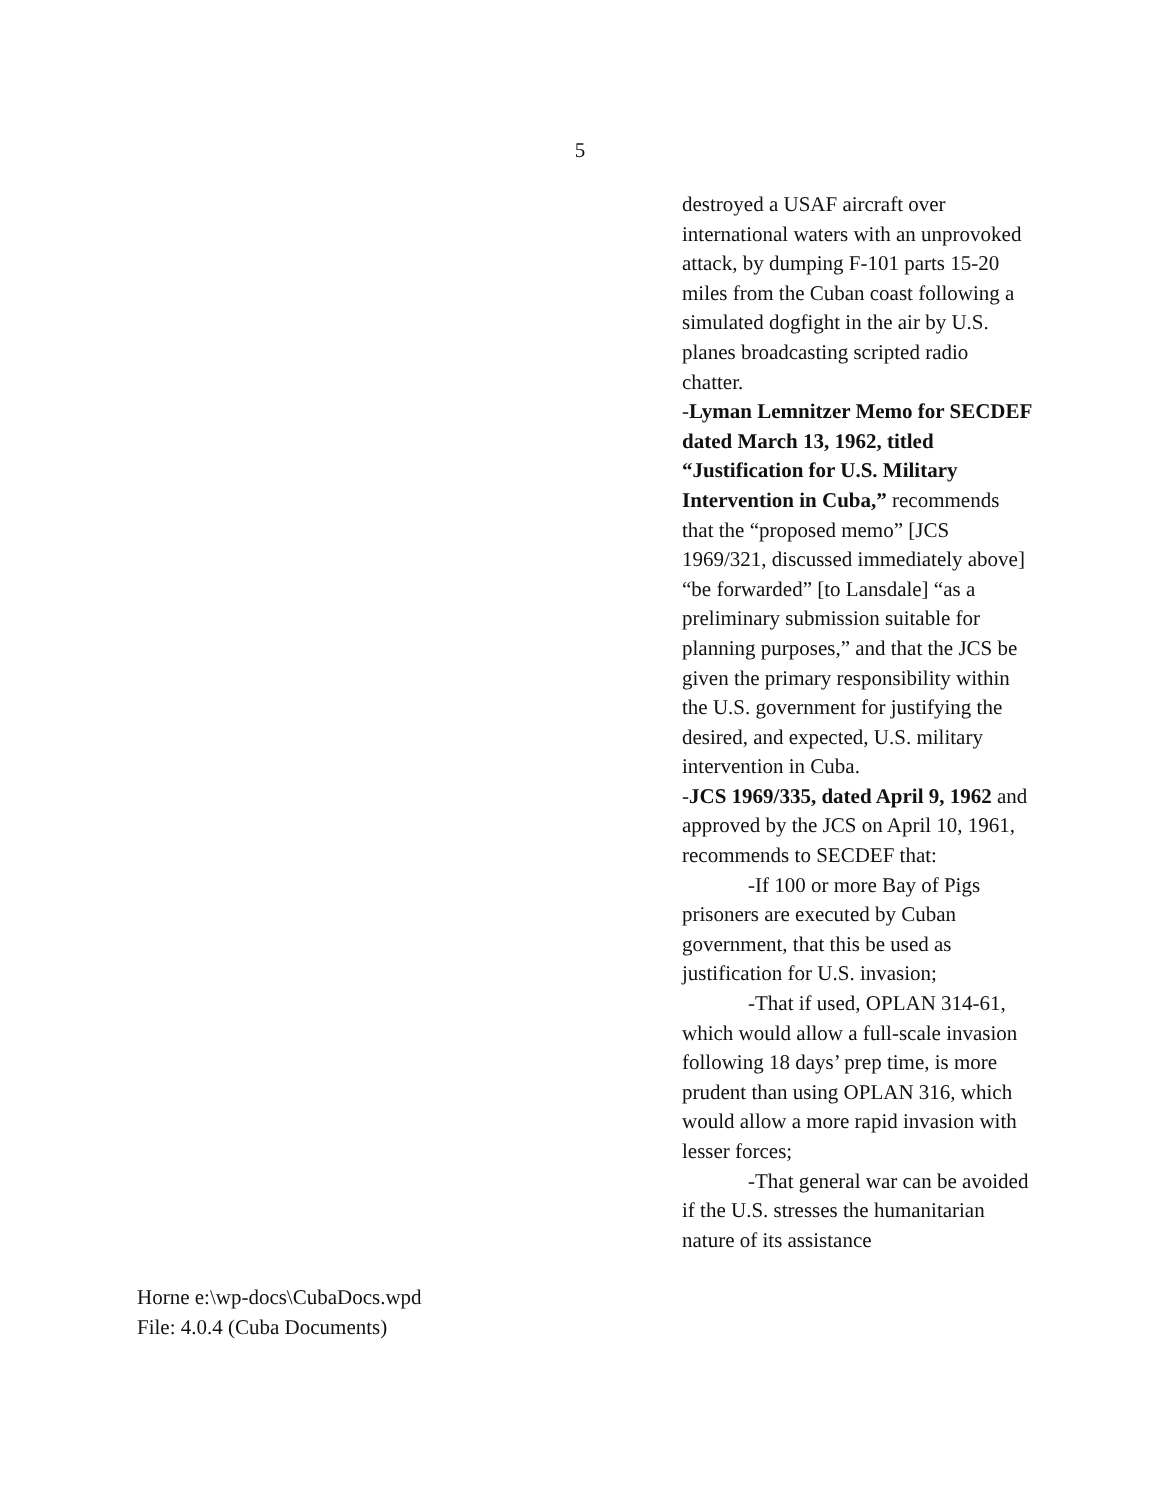5
destroyed a USAF aircraft over international waters with an unprovoked attack, by dumping F-101 parts 15-20 miles from the Cuban coast following a simulated dogfight in the air by U.S. planes broadcasting scripted radio chatter.
-Lyman Lemnitzer Memo for SECDEF dated March 13, 1962, titled “Justification for U.S. Military Intervention in Cuba,” recommends that the “proposed memo” [JCS 1969/321, discussed immediately above] “be forwarded” [to Lansdale] “as a preliminary submission suitable for planning purposes,” and that the JCS be given the primary responsibility within the U.S. government for justifying the desired, and expected, U.S. military intervention in Cuba.
-JCS 1969/335, dated April 9, 1962 and approved by the JCS on April 10, 1961, recommends to SECDEF that:
-If 100 or more Bay of Pigs prisoners are executed by Cuban government, that this be used as justification for U.S. invasion;
-That if used, OPLAN 314-61, which would allow a full-scale invasion following 18 days’ prep time, is more prudent than using OPLAN 316, which would allow a more rapid invasion with lesser forces;
-That general war can be avoided if the U.S. stresses the humanitarian nature of its assistance
Horne e:\wp-docs\CubaDocs.wpd
File: 4.0.4 (Cuba Documents)